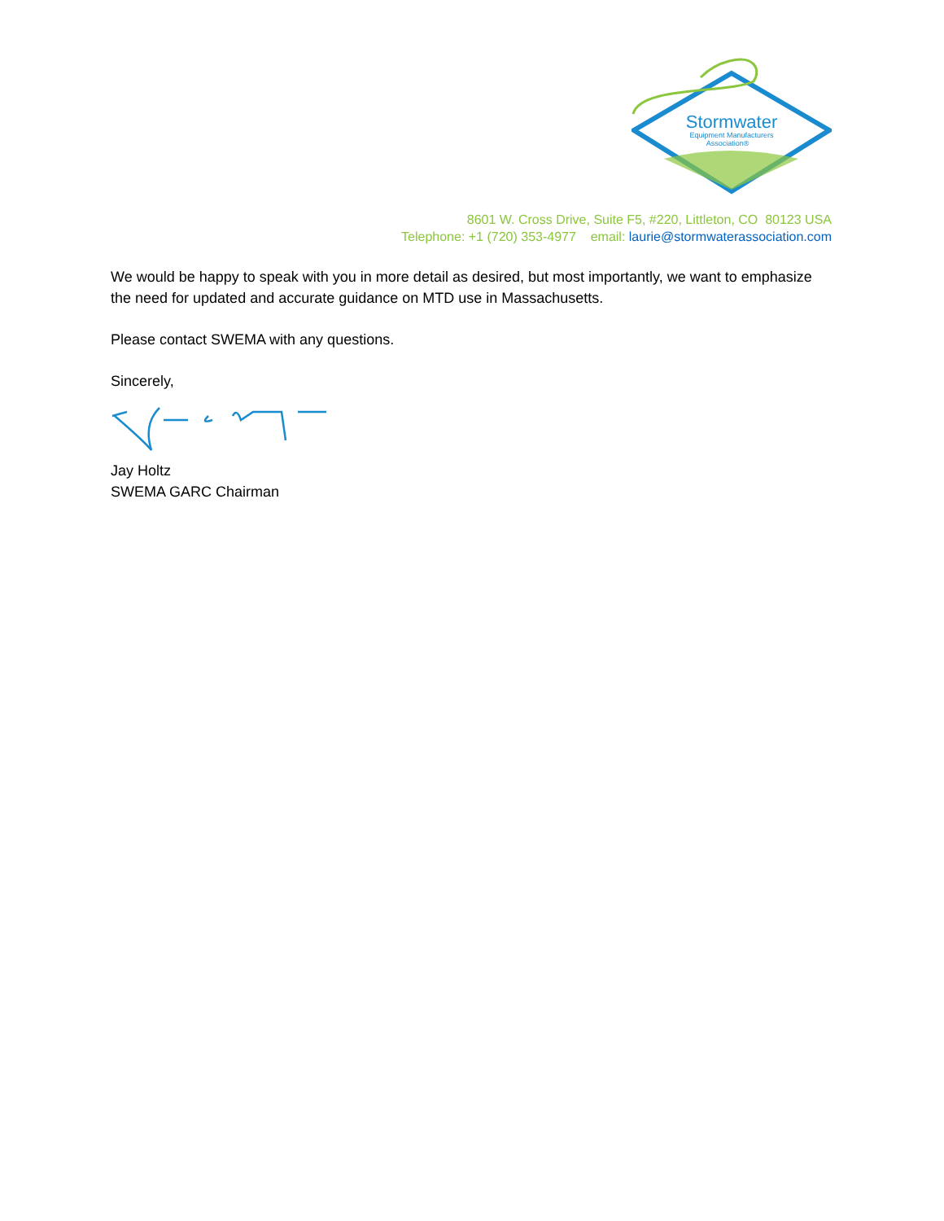Stormwater
Equipment Manufacturers
Association®
8601 W. Cross Drive, Suite F5, #220, Littleton, CO 80123 USA
Telephone: +1 (720) 353-4977 email: laurie@stormwaterassociation.com
We would be happy to speak with you in more detail as desired, but most importantly, we want to emphasize the need for updated and accurate guidance on MTD use in Massachusetts.
Please contact SWEMA with any questions.
Sincerely,
Jay Holtz
SWEMA GARC Chairman